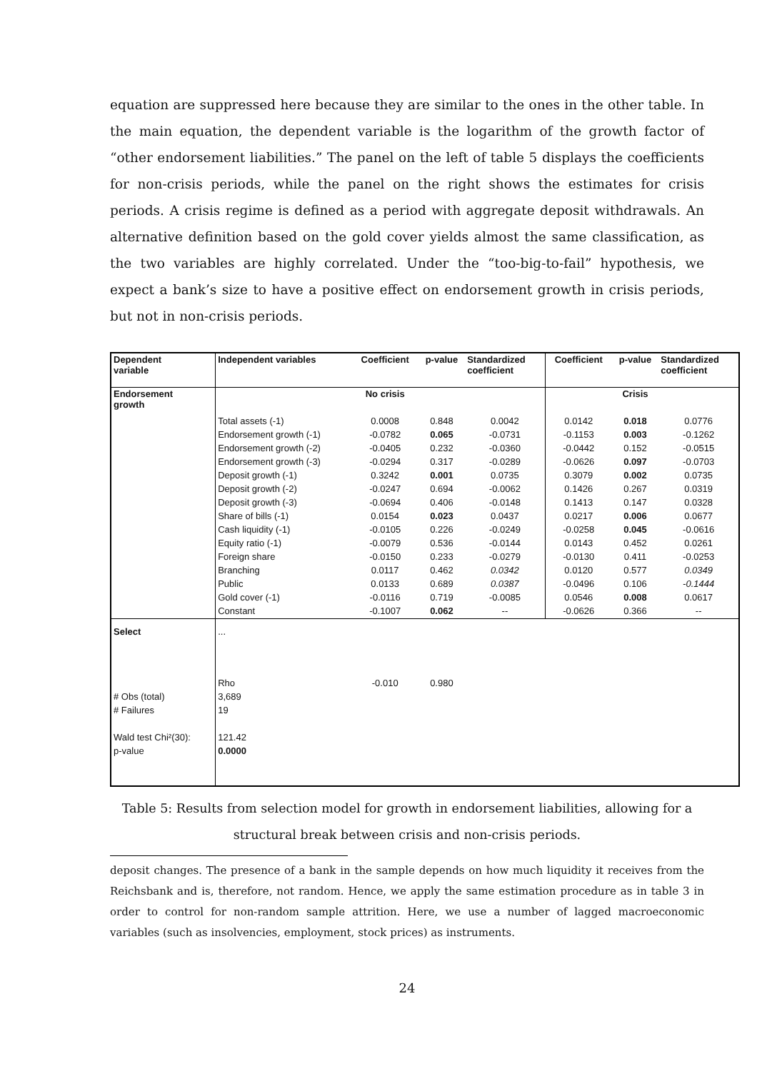equation are suppressed here because they are similar to the ones in the other table. In the main equation, the dependent variable is the logarithm of the growth factor of “other endorsement liabilities.” The panel on the left of table 5 displays the coefficients for non-crisis periods, while the panel on the right shows the estimates for crisis periods. A crisis regime is defined as a period with aggregate deposit withdrawals. An alternative definition based on the gold cover yields almost the same classification, as the two variables are highly correlated. Under the “too-big-to-fail” hypothesis, we expect a bank’s size to have a positive effect on endorsement growth in crisis periods, but not in non-crisis periods.
| Dependent variable | Independent variables | Coefficient | p-value | Standardized coefficient | Coefficient | p-value | Standardized coefficient |
| --- | --- | --- | --- | --- | --- | --- | --- |
| Endorsement growth | | No crisis | | | | Crisis | |
| | Total assets (-1) | 0.0008 | 0.848 | 0.0042 | 0.0142 | 0.018 | 0.0776 |
| | Endorsement growth (-1) | -0.0782 | 0.065 | -0.0731 | -0.1153 | 0.003 | -0.1262 |
| | Endorsement growth (-2) | -0.0405 | 0.232 | -0.0360 | -0.0442 | 0.152 | -0.0515 |
| | Endorsement growth (-3) | -0.0294 | 0.317 | -0.0289 | -0.0626 | 0.097 | -0.0703 |
| | Deposit growth (-1) | 0.3242 | 0.001 | 0.0735 | 0.3079 | 0.002 | 0.0735 |
| | Deposit growth (-2) | -0.0247 | 0.694 | -0.0062 | 0.1426 | 0.267 | 0.0319 |
| | Deposit growth (-3) | -0.0694 | 0.406 | -0.0148 | 0.1413 | 0.147 | 0.0328 |
| | Share of bills (-1) | 0.0154 | 0.023 | 0.0437 | 0.0217 | 0.006 | 0.0677 |
| | Cash liquidity (-1) | -0.0105 | 0.226 | -0.0249 | -0.0258 | 0.045 | -0.0616 |
| | Equity ratio (-1) | -0.0079 | 0.536 | -0.0144 | 0.0143 | 0.452 | 0.0261 |
| | Foreign share | -0.0150 | 0.233 | -0.0279 | -0.0130 | 0.411 | -0.0253 |
| | Branching | 0.0117 | 0.462 | 0.0342 | 0.0120 | 0.577 | 0.0349 |
| | Public | 0.0133 | 0.689 | 0.0387 | -0.0496 | 0.106 | -0.1444 |
| | Gold cover (-1) | -0.0116 | 0.719 | -0.0085 | 0.0546 | 0.008 | 0.0617 |
| | Constant | -0.1007 | 0.062 | -- | -0.0626 | 0.366 | -- |
| Select | ... | | | | | | |
| | Rho | -0.010 | 0.980 | | | | |
| # Obs (total) | 3,689 | | | | | | |
| # Failures | 19 | | | | | | |
| Wald test Chi²(30): | 121.42 | | | | | | |
| p-value | 0.0000 | | | | | | |
Table 5: Results from selection model for growth in endorsement liabilities, allowing for a
structural break between crisis and non-crisis periods.
deposit changes. The presence of a bank in the sample depends on how much liquidity it receives from the Reichsbank and is, therefore, not random. Hence, we apply the same estimation procedure as in table 3 in order to control for non-random sample attrition. Here, we use a number of lagged macroeconomic variables (such as insolvencies, employment, stock prices) as instruments.
24